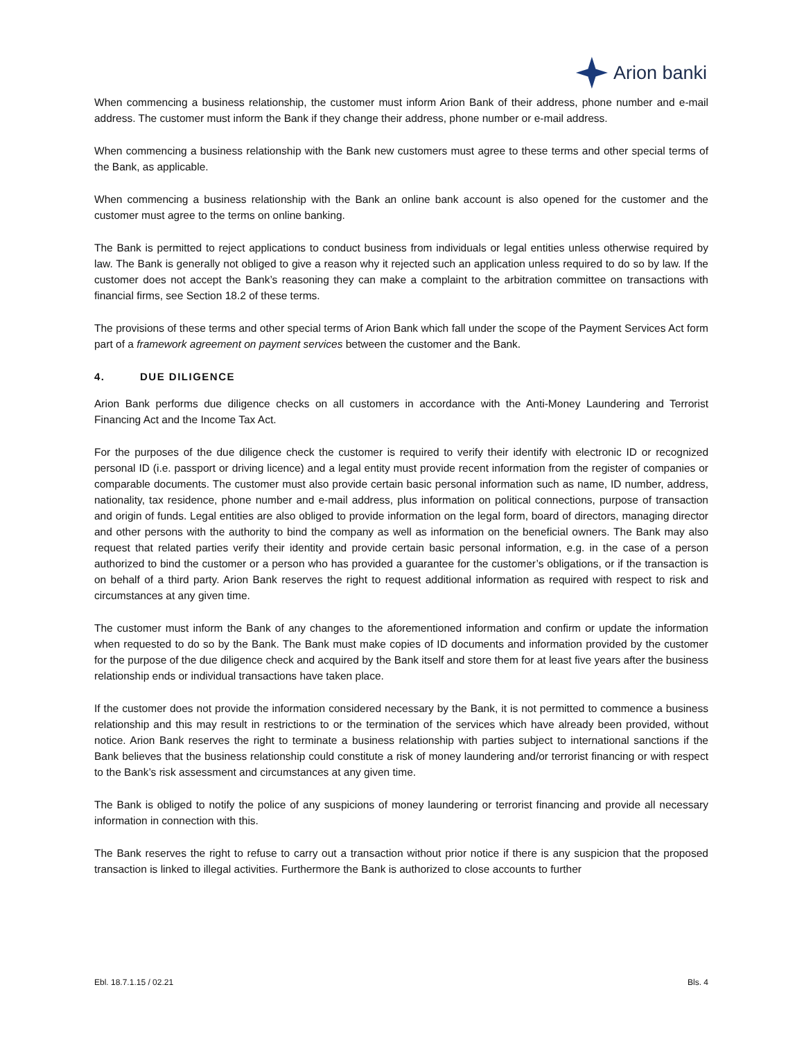Arion banki
When commencing a business relationship, the customer must inform Arion Bank of their address, phone number and e-mail address. The customer must inform the Bank if they change their address, phone number or e-mail address.
When commencing a business relationship with the Bank new customers must agree to these terms and other special terms of the Bank, as applicable.
When commencing a business relationship with the Bank an online bank account is also opened for the customer and the customer must agree to the terms on online banking.
The Bank is permitted to reject applications to conduct business from individuals or legal entities unless otherwise required by law. The Bank is generally not obliged to give a reason why it rejected such an application unless required to do so by law. If the customer does not accept the Bank’s reasoning they can make a complaint to the arbitration committee on transactions with financial firms, see Section 18.2 of these terms.
The provisions of these terms and other special terms of Arion Bank which fall under the scope of the Payment Services Act form part of a framework agreement on payment services between the customer and the Bank.
4. DUE DILIGENCE
Arion Bank performs due diligence checks on all customers in accordance with the Anti-Money Laundering and Terrorist Financing Act and the Income Tax Act.
For the purposes of the due diligence check the customer is required to verify their identify with electronic ID or recognized personal ID (i.e. passport or driving licence) and a legal entity must provide recent information from the register of companies or comparable documents. The customer must also provide certain basic personal information such as name, ID number, address, nationality, tax residence, phone number and e-mail address, plus information on political connections, purpose of transaction and origin of funds. Legal entities are also obliged to provide information on the legal form, board of directors, managing director and other persons with the authority to bind the company as well as information on the beneficial owners. The Bank may also request that related parties verify their identity and provide certain basic personal information, e.g. in the case of a person authorized to bind the customer or a person who has provided a guarantee for the customer’s obligations, or if the transaction is on behalf of a third party. Arion Bank reserves the right to request additional information as required with respect to risk and circumstances at any given time.
The customer must inform the Bank of any changes to the aforementioned information and confirm or update the information when requested to do so by the Bank. The Bank must make copies of ID documents and information provided by the customer for the purpose of the due diligence check and acquired by the Bank itself and store them for at least five years after the business relationship ends or individual transactions have taken place.
If the customer does not provide the information considered necessary by the Bank, it is not permitted to commence a business relationship and this may result in restrictions to or the termination of the services which have already been provided, without notice. Arion Bank reserves the right to terminate a business relationship with parties subject to international sanctions if the Bank believes that the business relationship could constitute a risk of money laundering and/or terrorist financing or with respect to the Bank’s risk assessment and circumstances at any given time.
The Bank is obliged to notify the police of any suspicions of money laundering or terrorist financing and provide all necessary information in connection with this.
The Bank reserves the right to refuse to carry out a transaction without prior notice if there is any suspicion that the proposed transaction is linked to illegal activities. Furthermore the Bank is authorized to close accounts to further
Ebl. 18.7.1.15 / 02.21 Bls. 4